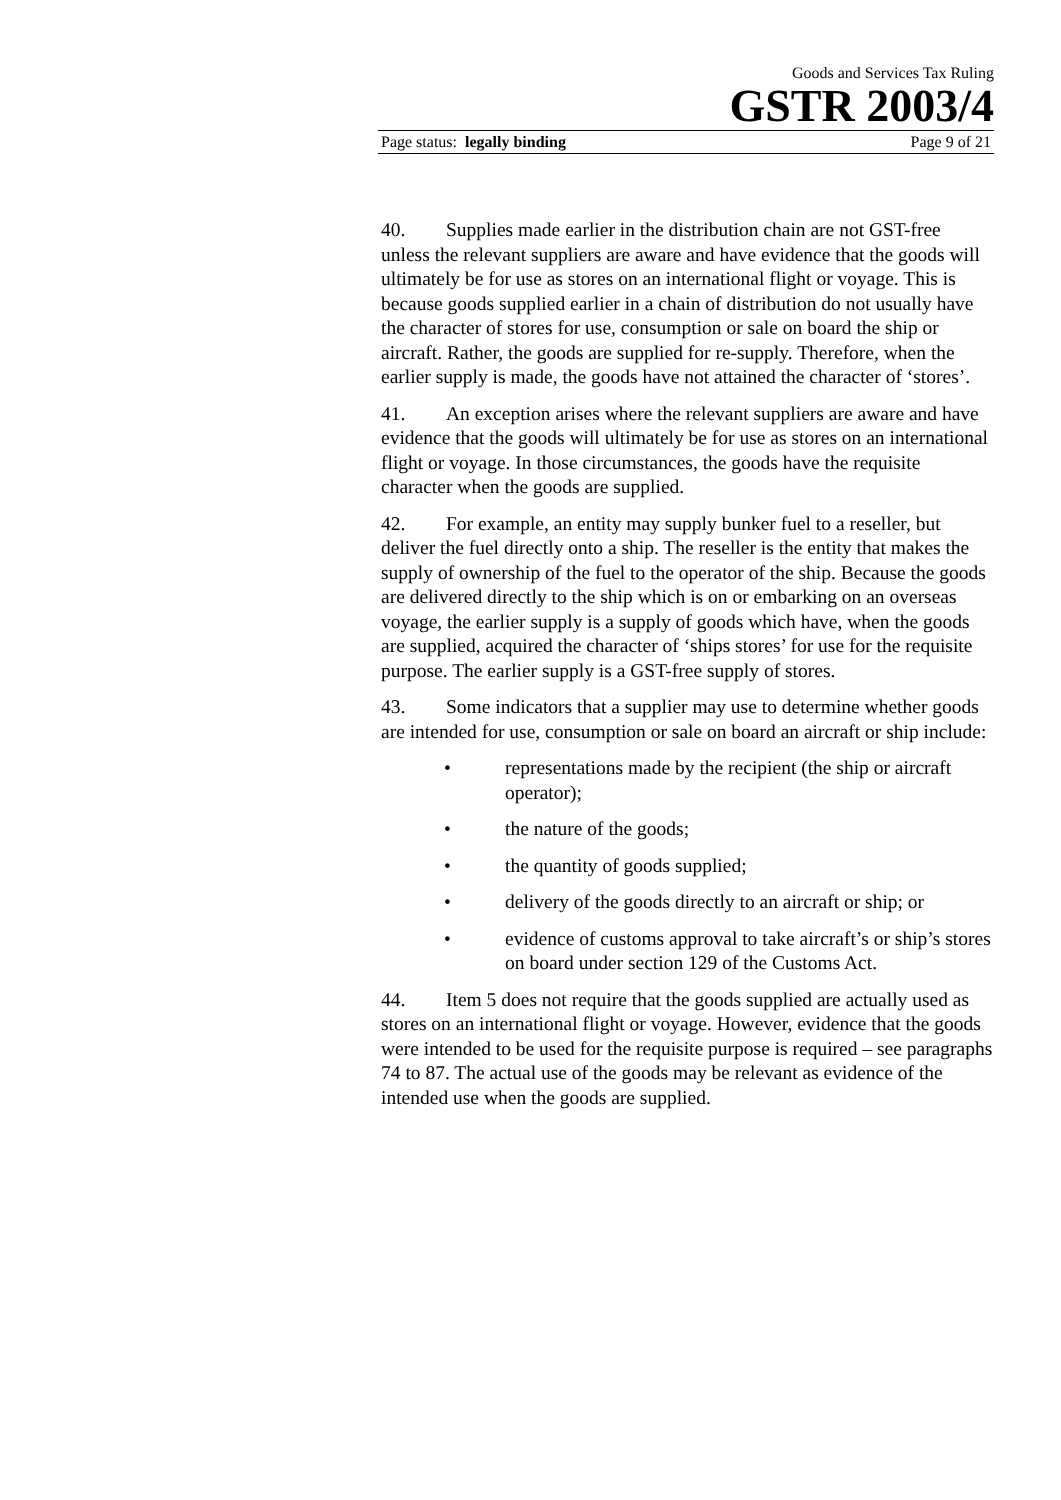Goods and Services Tax Ruling
GSTR 2003/4
Page status: legally binding Page 9 of 21
40. Supplies made earlier in the distribution chain are not GST-free unless the relevant suppliers are aware and have evidence that the goods will ultimately be for use as stores on an international flight or voyage. This is because goods supplied earlier in a chain of distribution do not usually have the character of stores for use, consumption or sale on board the ship or aircraft. Rather, the goods are supplied for re-supply. Therefore, when the earlier supply is made, the goods have not attained the character of ‘stores’.
41. An exception arises where the relevant suppliers are aware and have evidence that the goods will ultimately be for use as stores on an international flight or voyage. In those circumstances, the goods have the requisite character when the goods are supplied.
42. For example, an entity may supply bunker fuel to a reseller, but deliver the fuel directly onto a ship. The reseller is the entity that makes the supply of ownership of the fuel to the operator of the ship. Because the goods are delivered directly to the ship which is on or embarking on an overseas voyage, the earlier supply is a supply of goods which have, when the goods are supplied, acquired the character of ‘ships stores’ for use for the requisite purpose. The earlier supply is a GST-free supply of stores.
43. Some indicators that a supplier may use to determine whether goods are intended for use, consumption or sale on board an aircraft or ship include:
• representations made by the recipient (the ship or aircraft operator);
• the nature of the goods;
• the quantity of goods supplied;
• delivery of the goods directly to an aircraft or ship; or
• evidence of customs approval to take aircraft’s or ship’s stores on board under section 129 of the Customs Act.
44. Item 5 does not require that the goods supplied are actually used as stores on an international flight or voyage. However, evidence that the goods were intended to be used for the requisite purpose is required – see paragraphs 74 to 87. The actual use of the goods may be relevant as evidence of the intended use when the goods are supplied.